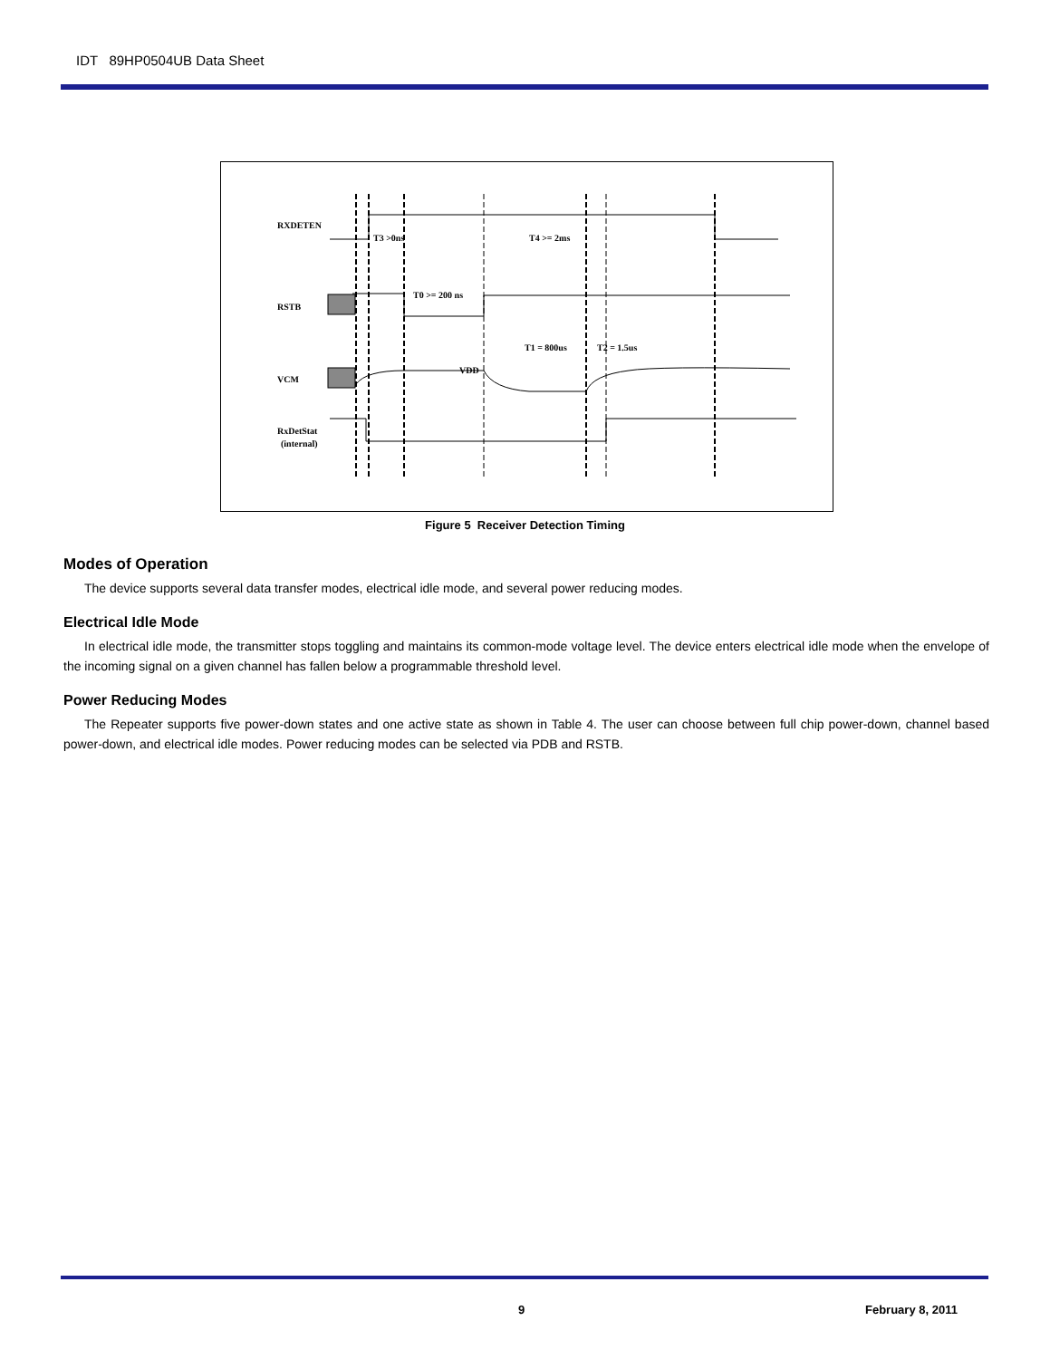IDT 89HP0504UB Data Sheet
RXDETEN
T3 >0ns
T4 >= 2ms
RSTB
T0 >= 200 ns
T1 = 800us
T2 = 1.5us
VDD
VCM
RxDetStat
(internal)
Figure 5 Receiver Detection Timing
Modes of Operation
The device supports several data transfer modes, electrical idle mode, and several power reducing modes.
Electrical Idle Mode
In electrical idle mode, the transmitter stops toggling and maintains its common-mode voltage level. The device enters electrical idle mode when the envelope of the incoming signal on a given channel has fallen below a programmable threshold level.
Power Reducing Modes
The Repeater supports five power-down states and one active state as shown in Table 4. The user can choose between full chip power-down, channel based power-down, and electrical idle modes. Power reducing modes can be selected via PDB and RSTB.
9 February 8, 2011